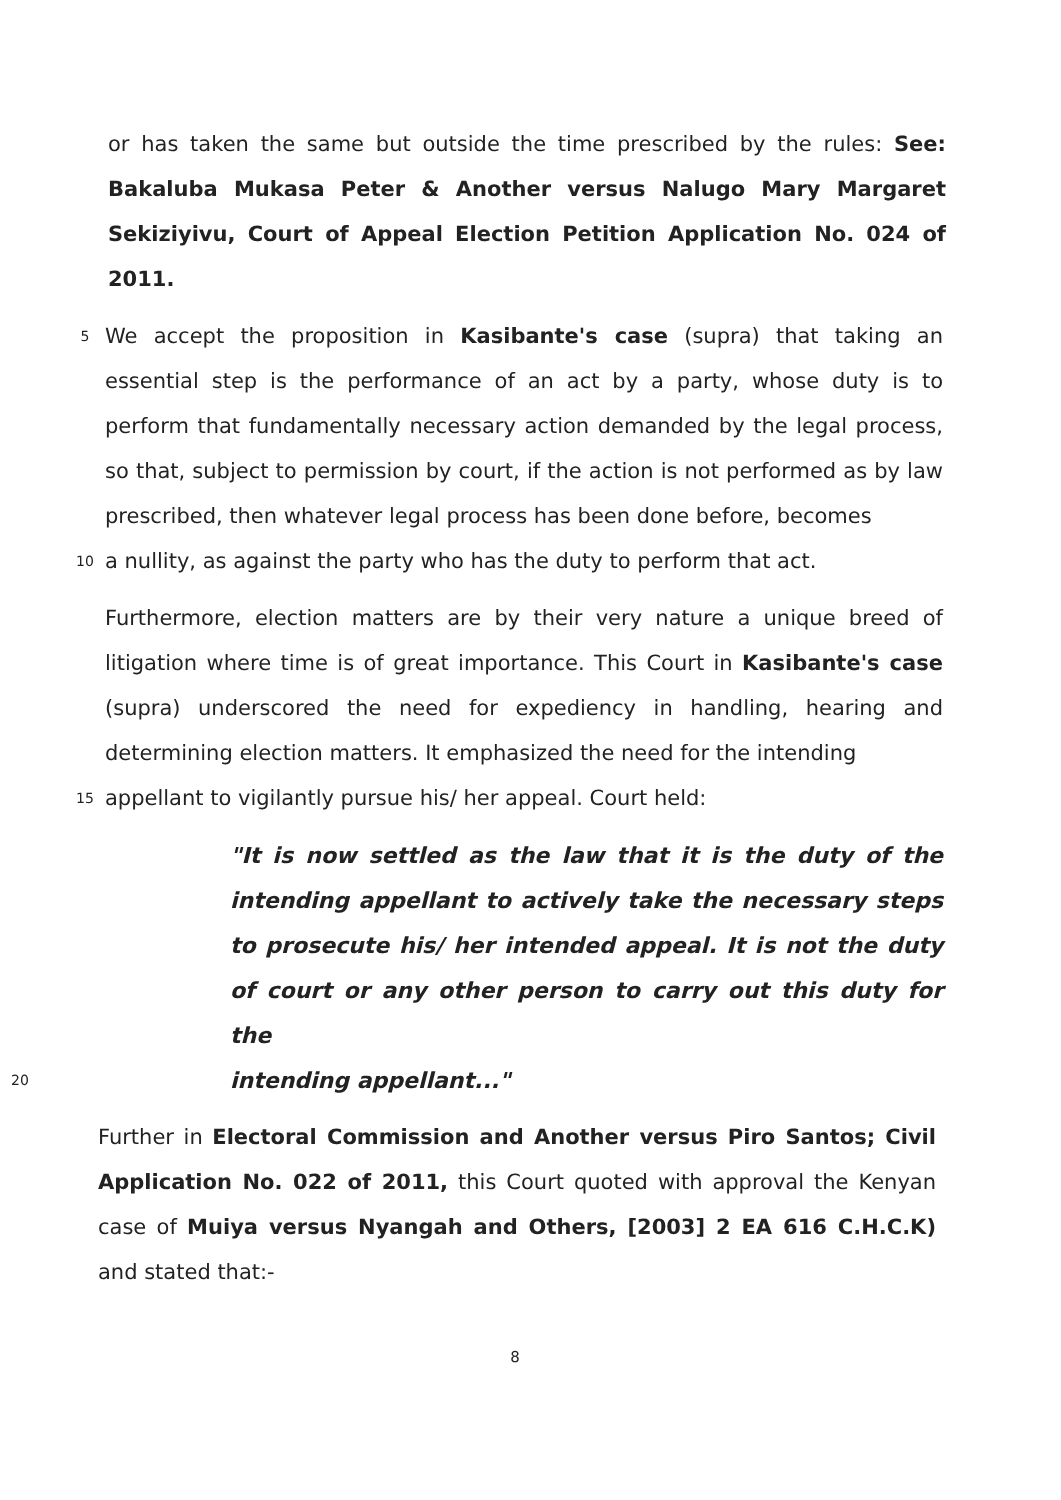or has taken the same but outside the time prescribed by the rules: See: Bakaluba Mukasa Peter & Another versus Nalugo Mary Margaret Sekiziyivu, Court of Appeal Election Petition Application No. 024 of 2011.
5
We accept the proposition in Kasibante's case (supra) that taking an essential step is the performance of an act by a party, whose duty is to perform that fundamentally necessary action demanded by the legal process, so that, subject to permission by court, if the action is not performed as by law prescribed, then whatever legal process has been done before, becomes
10
a nullity, as against the party who has the duty to perform that act.
Furthermore, election matters are by their very nature a unique breed of litigation where time is of great importance. This Court in Kasibante's case (supra) underscored the need for expediency in handling, hearing and determining election matters. It emphasized the need for the intending
15
appellant to vigilantly pursue his/ her appeal. Court held:
"It is now settled as the law that it is the duty of the intending appellant to actively take the necessary steps to prosecute his/ her intended appeal. It is not the duty of court or any other person to carry out this duty for the
20
intending appellant..."
Further in Electoral Commission and Another versus Piro Santos; Civil Application No. 022 of 2011, this Court quoted with approval the Kenyan case of Muiya versus Nyangah and Others, [2003] 2 EA 616 C.H.C.K) and stated that:-
8